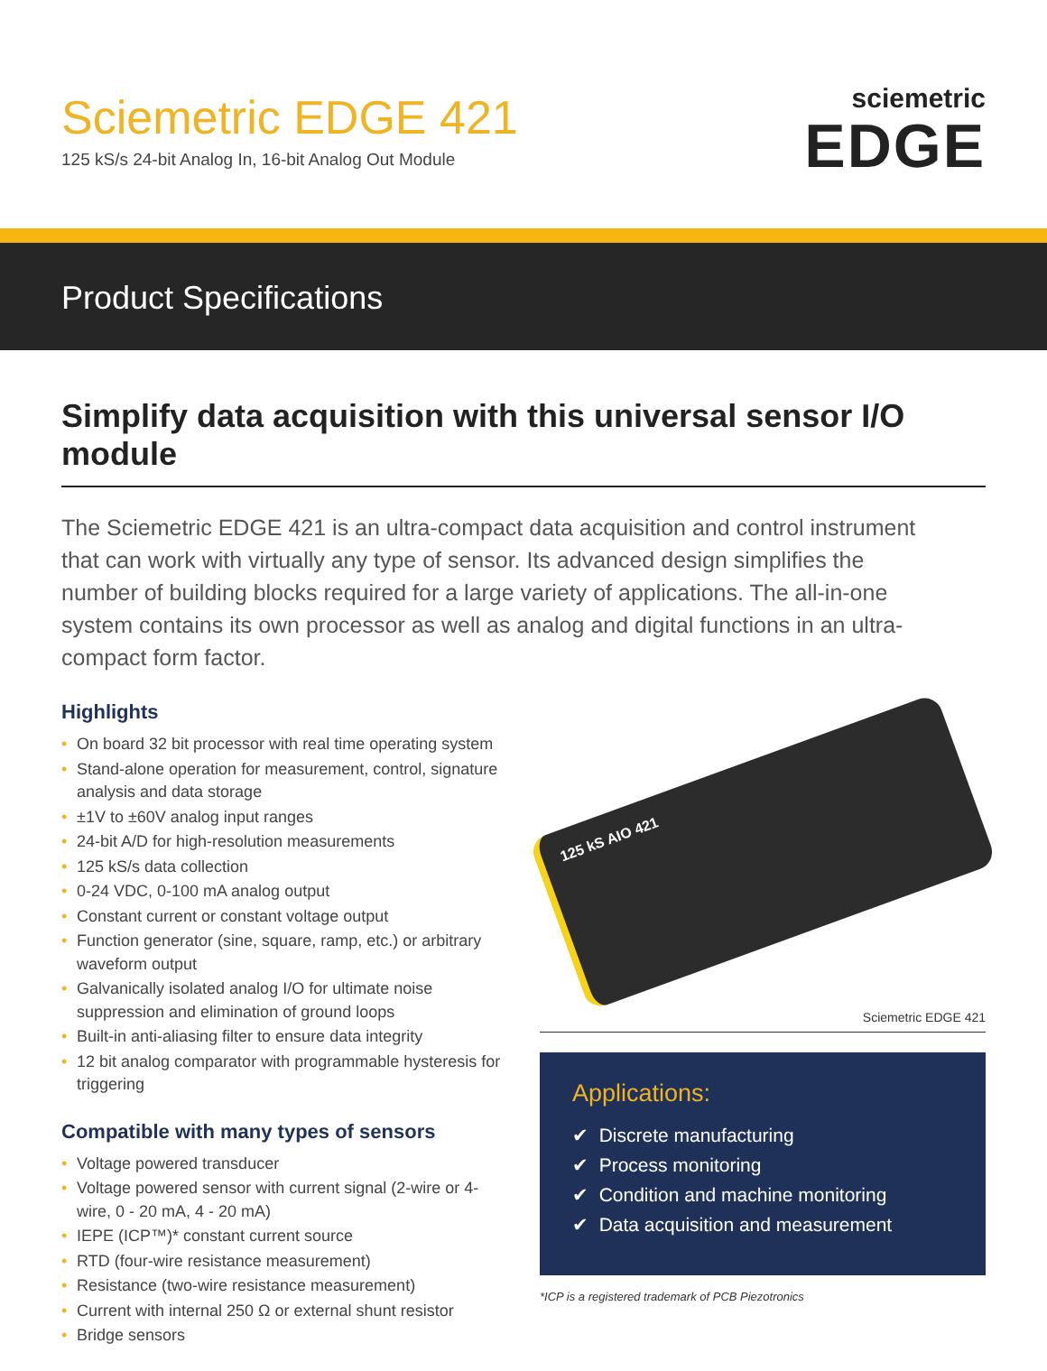Sciemetric EDGE 421
125 kS/s 24-bit Analog In, 16-bit Analog Out Module
sciemetric
EDGE
Product Specifications
Simplify data acquisition with this universal sensor I/O module
The Sciemetric EDGE 421 is an ultra-compact data acquisition and control instrument that can work with virtually any type of sensor. Its advanced design simplifies the number of building blocks required for a large variety of applications. The all-in-one system contains its own processor as well as analog and digital functions in an ultra-compact form factor.
Highlights
• On board 32 bit processor with real time operating system
• Stand-alone operation for measurement, control, signature analysis and data storage
• ±1V to ±60V analog input ranges
• 24-bit A/D for high-resolution measurements
• 125 kS/s data collection
• 0-24 VDC, 0-100 mA analog output
• Constant current or constant voltage output
• Function generator (sine, square, ramp, etc.) or arbitrary waveform output
• Galvanically isolated analog I/O for ultimate noise suppression and elimination of ground loops
• Built-in anti-aliasing filter to ensure data integrity
• 12 bit analog comparator with programmable hysteresis for triggering
Compatible with many types of sensors
• Voltage powered transducer
• Voltage powered sensor with current signal (2-wire or 4-wire, 0 - 20 mA, 4 - 20 mA)
• IEPE (ICP™)* constant current source
• RTD (four-wire resistance measurement)
• Resistance (two-wire resistance measurement)
• Current with internal 250 Ω or external shunt resistor
• Bridge sensors
125 kS AIO 421
Sciemetric EDGE 421
Applications:
✔ Discrete manufacturing
✔ Process monitoring
✔ Condition and machine monitoring
✔ Data acquisition and measurement
*ICP is a registered trademark of PCB Piezotronics